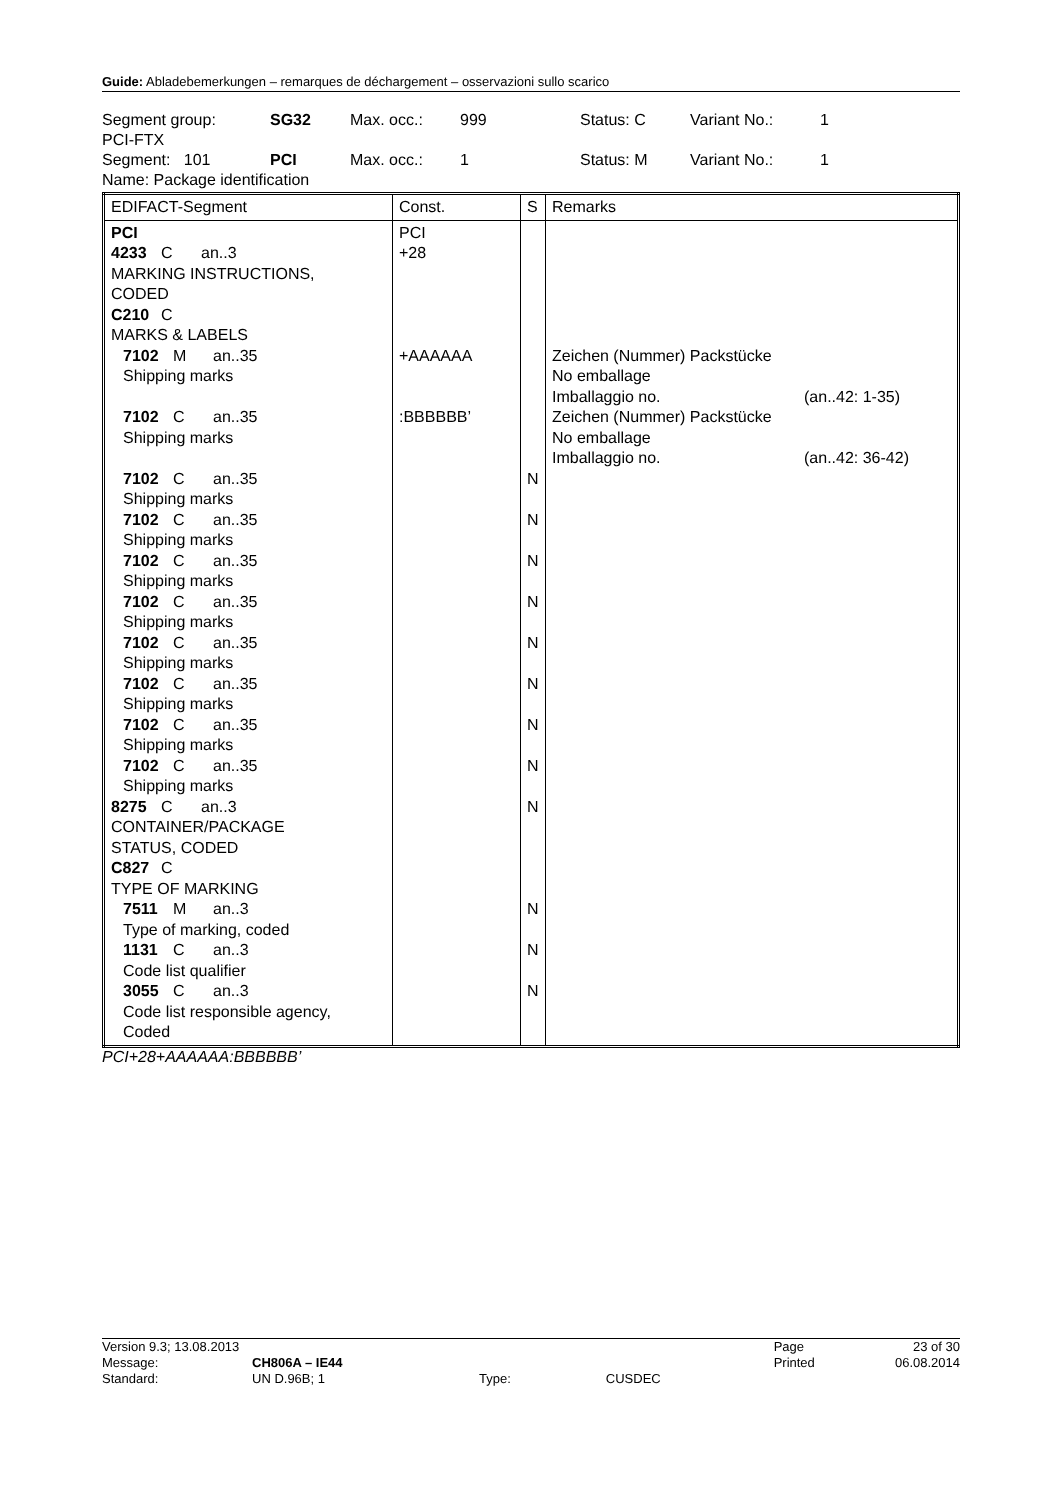Guide: Abladebemerkungen – remarques de déchargement – osservazioni sullo scarico
Segment group: SG32 Max. occ.: 999 Status: C Variant No.: 1
PCI-FTX
Segment: 101 PCI Max. occ.: 1 Status: M Variant No.: 1
Name: Package identification
| EDIFACT-Segment | Const. | S | Remarks | |
| --- | --- | --- | --- | --- |
| PCI 4233 C an..3 MARKING INSTRUCTIONS, CODED C210 C MARKS & LABELS 7102 M an..35 Shipping marks 7102 C an..35 Shipping marks 7102 C an..35 Shipping marks 7102 C an..35 Shipping marks 7102 C an..35 Shipping marks 7102 C an..35 Shipping marks 7102 C an..35 Shipping marks 7102 C an..35 Shipping marks 7102 C an..35 Shipping marks 7102 C an..35 Shipping marks 8275 C an..3 CONTAINER/PACKAGE STATUS, CODED C827 C TYPE OF MARKING 7511 M an..3 Type of marking, coded 1131 C an..3 Code list qualifier 3055 C an..3 Code list responsible agency, Coded | PCI +28 +AAAAAA :BBBBBB’ | N N N N N N N N N N N N | Zeichen (Nummer) Packstücke No emballage Imballaggio no. Zeichen (Nummer) Packstücke No emballage Imballaggio no. | (an..42: 1-35) (an..42: 36-42) |
PCI+28+AAAAAA:BBBBBB’
| Version 9.3; 13.08.2013 | | | | Page | 23 of 30 |
| Message: | CH806A – IE44 | | | Printed | 06.08.2014 |
| Standard: | UN D.96B; 1 | Type: | CUSDEC | | |